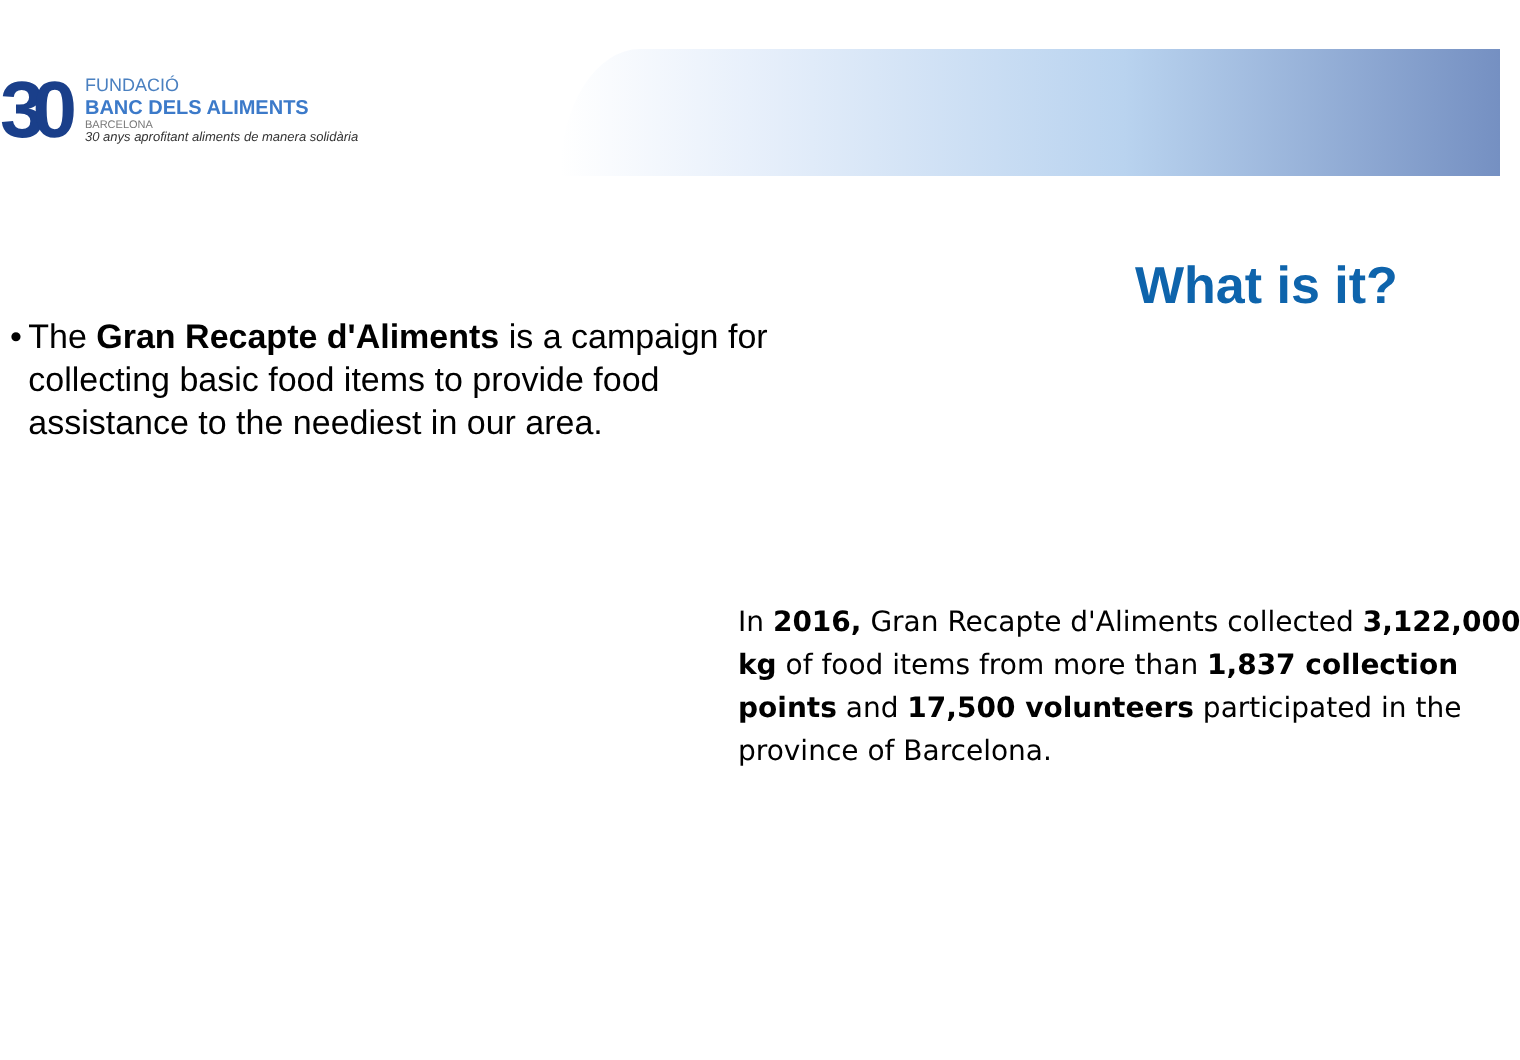30
FUNDACIÓ
BANC DELS ALIMENTS
BARCELONA
30 anys aprofitant aliments de manera solidària
What is it?
• The Gran Recapte d'Aliments is a campaign for collecting basic food items to provide food assistance to the neediest in our area.
In 2016, Gran Recapte d'Aliments collected 3,122,000
kg of food items from more than 1,837 collection
points and 17,500 volunteers participated in the
province of Barcelona.